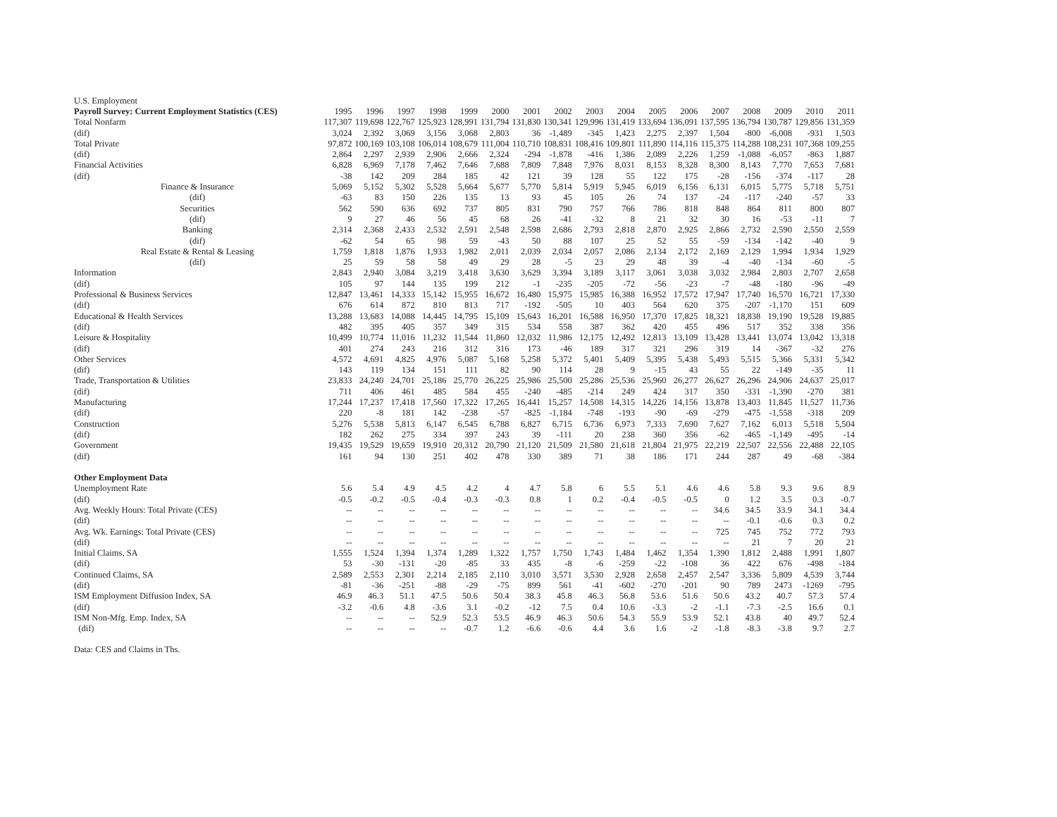U.S. Employment
| Payroll Survey: Current Employment Statistics (CES) | 1995 | 1996 | 1997 | 1998 | 1999 | 2000 | 2001 | 2002 | 2003 | 2004 | 2005 | 2006 | 2007 | 2008 | 2009 | 2010 | 2011 |
| --- | --- | --- | --- | --- | --- | --- | --- | --- | --- | --- | --- | --- | --- | --- | --- | --- | --- |
| Total Nonfarm | 117,307 | 119,698 | 122,767 | 125,923 | 128,991 | 131,794 | 131,830 | 130,341 | 129,996 | 131,419 | 133,694 | 136,091 | 137,595 | 136,794 | 130,787 | 129,856 | 131,359 |
| (dif) | 3,024 | 2,392 | 3,069 | 3,156 | 3,068 | 2,803 | 36 | -1,489 | -345 | 1,423 | 2,275 | 2,397 | 1,504 | -800 | -6,008 | -931 | 1,503 |
| Total Private | 97,872 | 100,169 | 103,108 | 106,014 | 108,679 | 111,004 | 110,710 | 108,831 | 108,416 | 109,801 | 111,890 | 114,116 | 115,375 | 114,288 | 108,231 | 107,368 | 109,255 |
| (dif) | 2,864 | 2,297 | 2,939 | 2,906 | 2,666 | 2,324 | -294 | -1,878 | -416 | 1,386 | 2,089 | 2,226 | 1,259 | -1,088 | -6,057 | -863 | 1,887 |
| Financial Activities | 6,828 | 6,969 | 7,178 | 7,462 | 7,646 | 7,688 | 7,809 | 7,848 | 7,976 | 8,031 | 8,153 | 8,328 | 8,300 | 8,143 | 7,770 | 7,653 | 7,681 |
| (dif) | -38 | 142 | 209 | 284 | 185 | 42 | 121 | 39 | 128 | 55 | 122 | 175 | -28 | -156 | -374 | -117 | 28 |
| Finance & Insurance | 5,069 | 5,152 | 5,302 | 5,528 | 5,664 | 5,677 | 5,770 | 5,814 | 5,919 | 5,945 | 6,019 | 6,156 | 6,131 | 6,015 | 5,775 | 5,718 | 5,751 |
| (dif) | -63 | 83 | 150 | 226 | 135 | 13 | 93 | 45 | 105 | 26 | 74 | 137 | -24 | -117 | -240 | -57 | 33 |
| Securities | 562 | 590 | 636 | 692 | 737 | 805 | 831 | 790 | 757 | 766 | 786 | 818 | 848 | 864 | 811 | 800 | 807 |
| (dif) | 9 | 27 | 46 | 56 | 45 | 68 | 26 | -41 | -32 | 8 | 21 | 32 | 30 | 16 | -53 | -11 | 7 |
| Banking | 2,314 | 2,368 | 2,433 | 2,532 | 2,591 | 2,548 | 2,598 | 2,686 | 2,793 | 2,818 | 2,870 | 2,925 | 2,866 | 2,732 | 2,590 | 2,550 | 2,559 |
| (dif) | -62 | 54 | 65 | 98 | 59 | -43 | 50 | 88 | 107 | 25 | 52 | 55 | -59 | -134 | -142 | -40 | 9 |
| Real Estate & Rental & Leasing | 1,759 | 1,818 | 1,876 | 1,933 | 1,982 | 2,011 | 2,039 | 2,034 | 2,057 | 2,086 | 2,134 | 2,172 | 2,169 | 2,129 | 1,994 | 1,934 | 1,929 |
| (dif) | 25 | 59 | 58 | 58 | 49 | 29 | 28 | -5 | 23 | 29 | 48 | 39 | -4 | -40 | -134 | -60 | -5 |
| Information | 2,843 | 2,940 | 3,084 | 3,219 | 3,418 | 3,630 | 3,629 | 3,394 | 3,189 | 3,117 | 3,061 | 3,038 | 3,032 | 2,984 | 2,803 | 2,707 | 2,658 |
| (dif) | 105 | 97 | 144 | 135 | 199 | 212 | -1 | -235 | -205 | -72 | -56 | -23 | -7 | -48 | -180 | -96 | -49 |
| Professional & Business Services | 12,847 | 13,461 | 14,333 | 15,142 | 15,955 | 16,672 | 16,480 | 15,975 | 15,985 | 16,388 | 16,952 | 17,572 | 17,947 | 17,740 | 16,570 | 16,721 | 17,330 |
| (dif) | 676 | 614 | 872 | 810 | 813 | 717 | -192 | -505 | 10 | 403 | 564 | 620 | 375 | -207 | -1,170 | 151 | 609 |
| Educational & Health Services | 13,288 | 13,683 | 14,088 | 14,445 | 14,795 | 15,109 | 15,643 | 16,201 | 16,588 | 16,950 | 17,370 | 17,825 | 18,321 | 18,838 | 19,190 | 19,528 | 19,885 |
| (dif) | 482 | 395 | 405 | 357 | 349 | 315 | 534 | 558 | 387 | 362 | 420 | 455 | 496 | 517 | 352 | 338 | 356 |
| Leisure & Hospitality | 10,499 | 10,774 | 11,016 | 11,232 | 11,544 | 11,860 | 12,032 | 11,986 | 12,175 | 12,492 | 12,813 | 13,109 | 13,428 | 13,441 | 13,074 | 13,042 | 13,318 |
| (dif) | 401 | 274 | 243 | 216 | 312 | 316 | 173 | -46 | 189 | 317 | 321 | 296 | 319 | 14 | -367 | -32 | 276 |
| Other Services | 4,572 | 4,691 | 4,825 | 4,976 | 5,087 | 5,168 | 5,258 | 5,372 | 5,401 | 5,409 | 5,395 | 5,438 | 5,493 | 5,515 | 5,366 | 5,331 | 5,342 |
| (dif) | 143 | 119 | 134 | 151 | 111 | 82 | 90 | 114 | 28 | 9 | -15 | 43 | 55 | 22 | -149 | -35 | 11 |
| Trade, Transportation & Utilities | 23,833 | 24,240 | 24,701 | 25,186 | 25,770 | 26,225 | 25,986 | 25,500 | 25,286 | 25,536 | 25,960 | 26,277 | 26,627 | 26,296 | 24,906 | 24,637 | 25,017 |
| (dif) | 711 | 406 | 461 | 485 | 584 | 455 | -240 | -485 | -214 | 249 | 424 | 317 | 350 | -331 | -1,390 | -270 | 381 |
| Manufacturing | 17,244 | 17,237 | 17,418 | 17,560 | 17,322 | 17,265 | 16,441 | 15,257 | 14,508 | 14,315 | 14,226 | 14,156 | 13,878 | 13,403 | 11,845 | 11,527 | 11,736 |
| (dif) | 220 | -8 | 181 | 142 | -238 | -57 | -825 | -1,184 | -748 | -193 | -90 | -69 | -279 | -475 | -1,558 | -318 | 209 |
| Construction | 5,276 | 5,538 | 5,813 | 6,147 | 6,545 | 6,788 | 6,827 | 6,715 | 6,736 | 6,973 | 7,333 | 7,690 | 7,627 | 7,162 | 6,013 | 5,518 | 5,504 |
| (dif) | 182 | 262 | 275 | 334 | 397 | 243 | 39 | -111 | 20 | 238 | 360 | 356 | -62 | -465 | -1,149 | -495 | -14 |
| Government | 19,435 | 19,529 | 19,659 | 19,910 | 20,312 | 20,790 | 21,120 | 21,509 | 21,580 | 21,618 | 21,804 | 21,975 | 22,219 | 22,507 | 22,556 | 22,488 | 22,105 |
| (dif) | 161 | 94 | 130 | 251 | 402 | 478 | 330 | 389 | 71 | 38 | 186 | 171 | 244 | 287 | 49 | -68 | -384 |
| Other Employment Data | | | | | | | | | | | | | | | | | |
| Unemployment Rate | 5.6 | 5.4 | 4.9 | 4.5 | 4.2 | 4 | 4.7 | 5.8 | 6 | 5.5 | 5.1 | 4.6 | 4.6 | 5.8 | 9.3 | 9.6 | 8.9 |
| (dif) | -0.5 | -0.2 | -0.5 | -0.4 | -0.3 | -0.3 | 0.8 | 1 | 0.2 | -0.4 | -0.5 | -0.5 | 0 | 1.2 | 3.5 | 0.3 | -0.7 |
| Avg. Weekly Hours: Total Private (CES) | -- | -- | -- | -- | -- | -- | -- | -- | -- | -- | -- | -- | 34.6 | 34.5 | 33.9 | 34.1 | 34.4 |
| (dif) | -- | -- | -- | -- | -- | -- | -- | -- | -- | -- | -- | -- | -- | -0.1 | -0.6 | 0.3 | 0.2 |
| Avg. Wk. Earnings: Total Private (CES) | -- | -- | -- | -- | -- | -- | -- | -- | -- | -- | -- | -- | 725 | 745 | 752 | 772 | 793 |
| (dif) | -- | -- | -- | -- | -- | -- | -- | -- | -- | -- | -- | -- | -- | 21 | 7 | 20 | 21 |
| Initial Claims, SA | 1,555 | 1,524 | 1,394 | 1,374 | 1,289 | 1,322 | 1,757 | 1,750 | 1,743 | 1,484 | 1,462 | 1,354 | 1,390 | 1,812 | 2,488 | 1,991 | 1,807 |
| (dif) | 53 | -30 | -131 | -20 | -85 | 33 | 435 | -8 | -6 | -259 | -22 | -108 | 36 | 422 | 676 | -498 | -184 |
| Continued Claims, SA | 2,589 | 2,553 | 2,301 | 2,214 | 2,185 | 2,110 | 3,010 | 3,571 | 3,530 | 2,928 | 2,658 | 2,457 | 2,547 | 3,336 | 5,809 | 4,539 | 3,744 |
| (dif) | -81 | -36 | -251 | -88 | -29 | -75 | 899 | 561 | -41 | -602 | -270 | -201 | 90 | 789 | 2473 | -1269 | -795 |
| ISM Employment Diffusion Index, SA | 46.9 | 46.3 | 51.1 | 47.5 | 50.6 | 50.4 | 38.3 | 45.8 | 46.3 | 56.8 | 53.6 | 51.6 | 50.6 | 43.2 | 40.7 | 57.3 | 57.4 |
| (dif) | -3.2 | -0.6 | 4.8 | -3.6 | 3.1 | -0.2 | -12 | 7.5 | 0.4 | 10.6 | -3.3 | -2 | -1.1 | -7.3 | -2.5 | 16.6 | 0.1 |
| ISM Non-Mfg. Emp. Index, SA | -- | -- | -- | 52.9 | 52.3 | 53.5 | 46.9 | 46.3 | 50.6 | 54.3 | 55.9 | 53.9 | 52.1 | 43.8 | 40 | 49.7 | 52.4 |
| (dif) | -- | -- | -- | -- | -0.7 | 1.2 | -6.6 | -0.6 | 4.4 | 3.6 | 1.6 | -2 | -1.8 | -8.3 | -3.8 | 9.7 | 2.7 |
Data: CES and Claims in Ths.